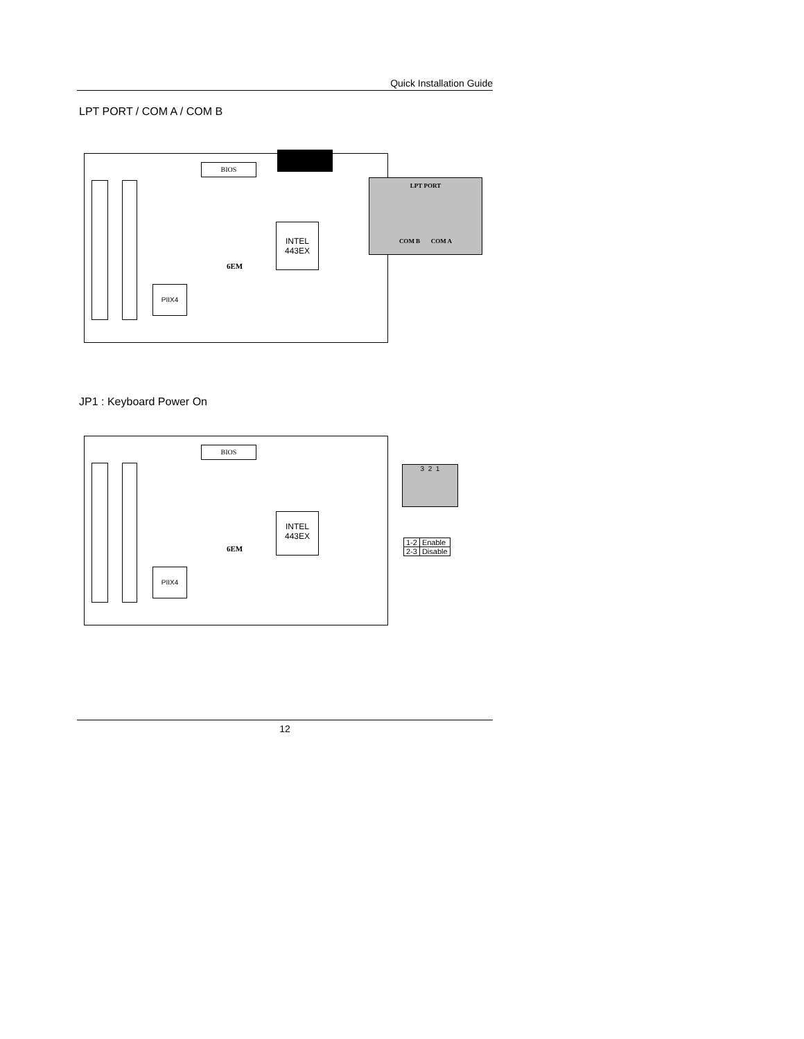Quick Installation Guide
LPT PORT / COM A / COM B
BIOS
INTEL
443EX
6EM
PIIX4
LPT PORT
COM B COM A
JP1 : Keyboard Power On
BIOS
INTEL
443EX
6EM
PIIX4
3 2 1
| 1-2 | Enable |
| 2-3 | Disable |
12